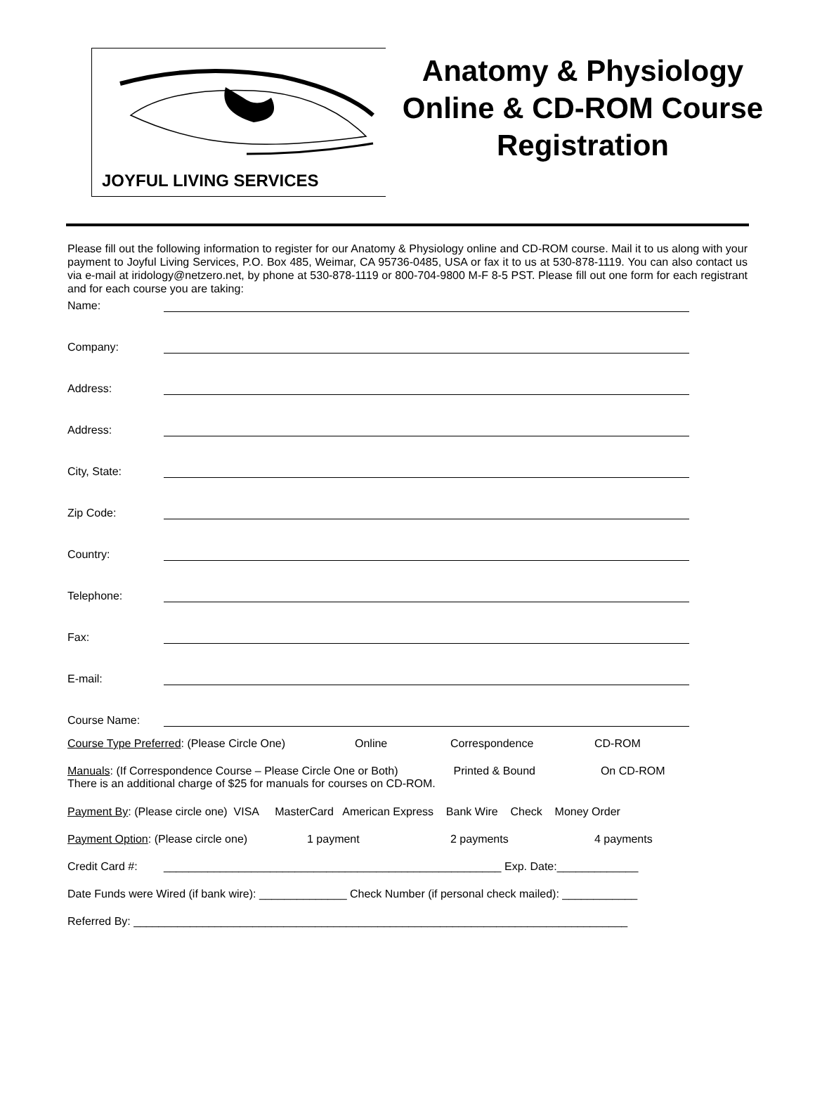JOYFUL LIVING SERVICES
Anatomy & Physiology
Online & CD-ROM Course
Registration
Please fill out the following information to register for our Anatomy & Physiology online and CD-ROM course. Mail it to us along with your payment to Joyful Living Services, P.O. Box 485, Weimar, CA 95736-0485, USA or fax it to us at 530-878-1119. You can also contact us via e-mail at iridology@netzero.net, by phone at 530-878-1119 or 800-704-9800 M-F 8-5 PST. Please fill out one form for each registrant and for each course you are taking:
Name:
Company:
Address:
Address:
City, State:
Zip Code:
Country:
Telephone:
Fax:
E-mail:
Course Name:
Course Type Preferred: (Please Circle One) Online Correspondence CD-ROM
Manuals: (If Correspondence Course – Please Circle One or Both) Printed & Bound On CD-ROM
There is an additional charge of $25 for manuals for courses on CD-ROM.
Payment By: (Please circle one) VISA MasterCard American Express Bank Wire Check Money Order
Payment Option: (Please circle one) 1 payment 2 payments 4 payments
Credit Card #: ______________________________________________________ Exp. Date:_____________
Date Funds were Wired (if bank wire): ______________ Check Number (if personal check mailed): ____________
Referred By: _______________________________________________________________________________